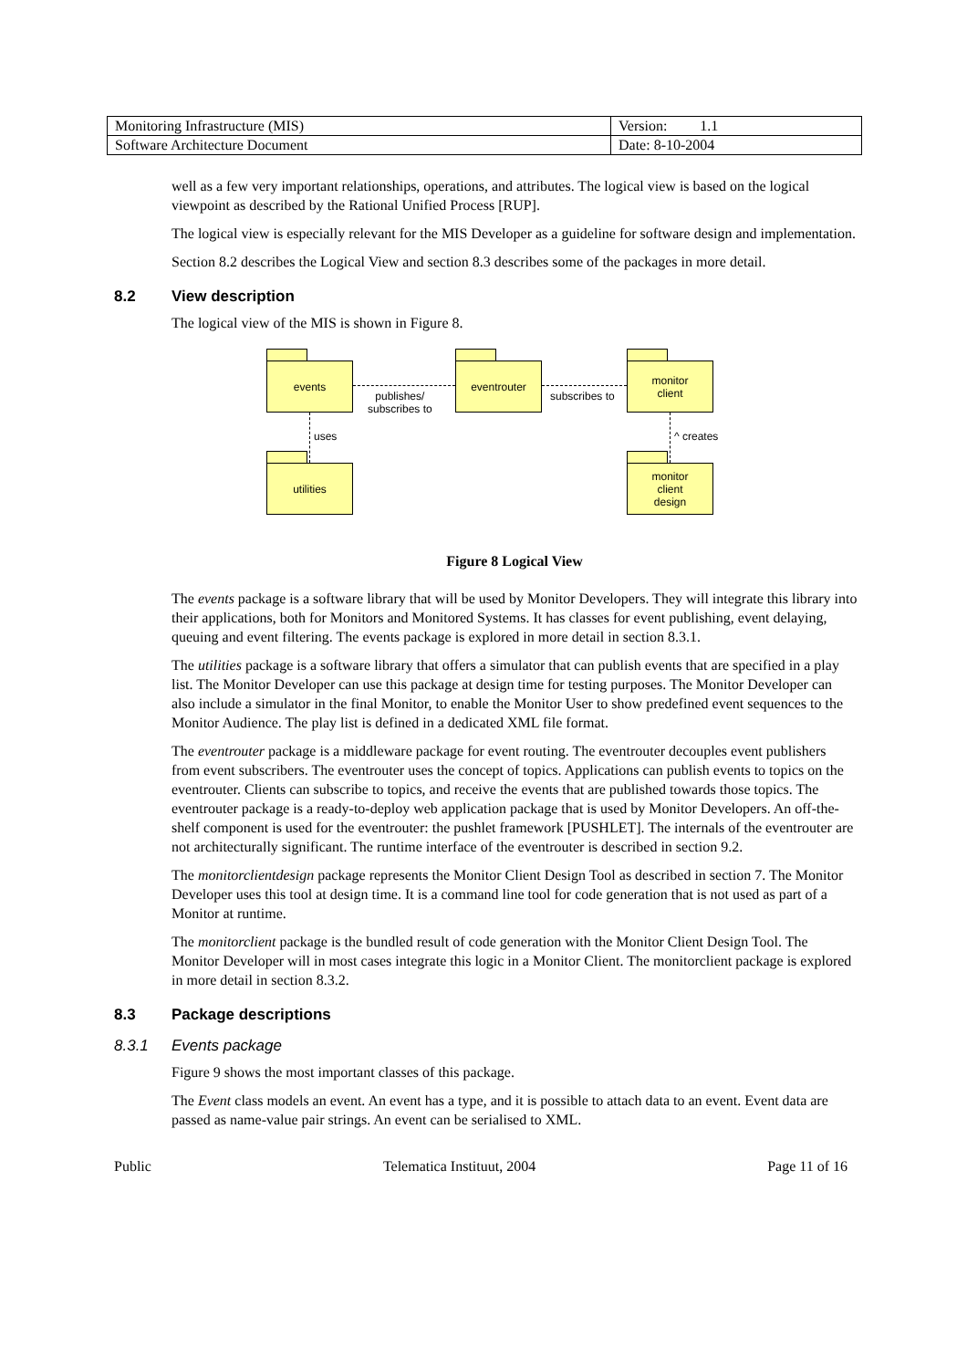| Monitoring Infrastructure (MIS) | Version: 1.1 |
| Software Architecture Document | Date: 8-10-2004 |
well as a few very important relationships, operations, and attributes. The logical view is based on the logical viewpoint as described by the Rational Unified Process [RUP].
The logical view is especially relevant for the MIS Developer as a guideline for software design and implementation.
Section 8.2 describes the Logical View and section 8.3 describes some of the packages in more detail.
8.2 View description
The logical view of the MIS is shown in Figure 8.
events eventrouter
monitor
client
utilities
monitor
client
design
publishes/
subscribes to
subscribes to
uses ^ creates
Figure 8 Logical View
The events package is a software library that will be used by Monitor Developers. They will integrate this library into their applications, both for Monitors and Monitored Systems. It has classes for event publishing, event delaying, queuing and event filtering. The events package is explored in more detail in section 8.3.1.
The utilities package is a software library that offers a simulator that can publish events that are specified in a play list. The Monitor Developer can use this package at design time for testing purposes. The Monitor Developer can also include a simulator in the final Monitor, to enable the Monitor User to show predefined event sequences to the Monitor Audience. The play list is defined in a dedicated XML file format.
The eventrouter package is a middleware package for event routing. The eventrouter decouples event publishers from event subscribers. The eventrouter uses the concept of topics. Applications can publish events to topics on the eventrouter. Clients can subscribe to topics, and receive the events that are published towards those topics. The eventrouter package is a ready-to-deploy web application package that is used by Monitor Developers. An off-the-shelf component is used for the eventrouter: the pushlet framework [PUSHLET]. The internals of the eventrouter are not architecturally significant. The runtime interface of the eventrouter is described in section 9.2.
The monitorclientdesign package represents the Monitor Client Design Tool as described in section 7. The Monitor Developer uses this tool at design time. It is a command line tool for code generation that is not used as part of a Monitor at runtime.
The monitorclient package is the bundled result of code generation with the Monitor Client Design Tool. The Monitor Developer will in most cases integrate this logic in a Monitor Client. The monitorclient package is explored in more detail in section 8.3.2.
8.3 Package descriptions
8.3.1 Events package
Figure 9 shows the most important classes of this package.
The Event class models an event. An event has a type, and it is possible to attach data to an event. Event data are passed as name-value pair strings. An event can be serialised to XML.
Public Telematica Instituut, 2004 Page 11 of 16